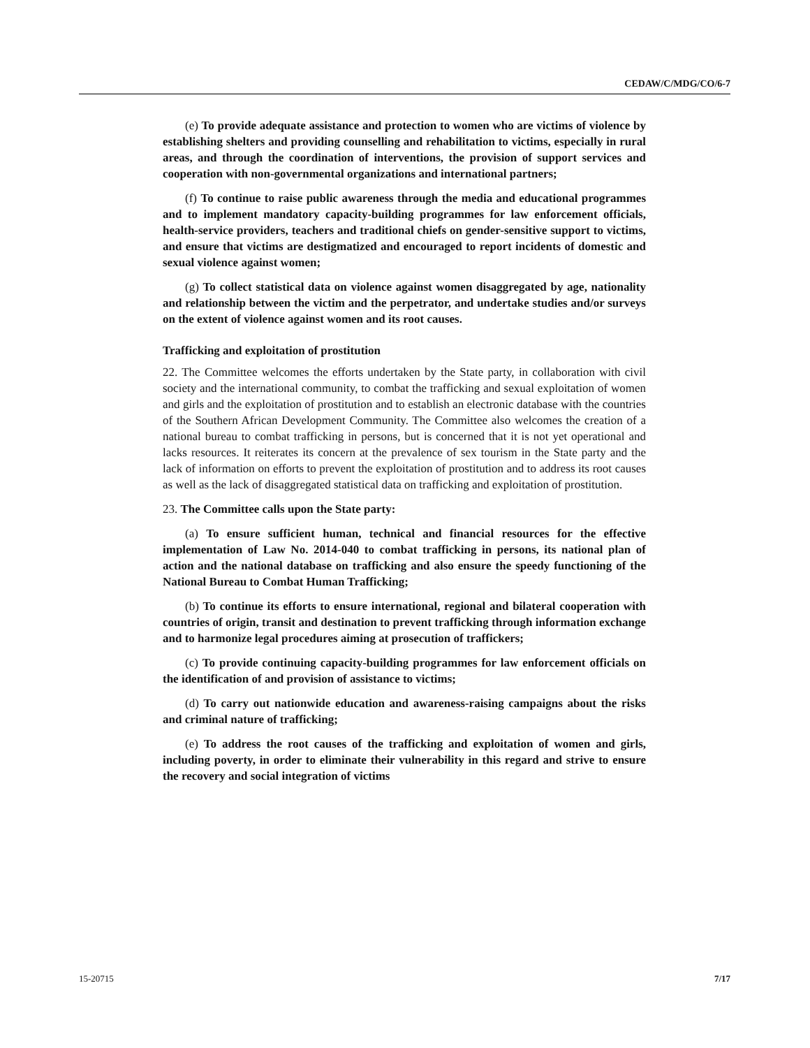CEDAW/C/MDG/CO/6-7
(e) To provide adequate assistance and protection to women who are victims of violence by establishing shelters and providing counselling and rehabilitation to victims, especially in rural areas, and through the coordination of interventions, the provision of support services and cooperation with non-governmental organizations and international partners;
(f) To continue to raise public awareness through the media and educational programmes and to implement mandatory capacity-building programmes for law enforcement officials, health-service providers, teachers and traditional chiefs on gender-sensitive support to victims, and ensure that victims are destigmatized and encouraged to report incidents of domestic and sexual violence against women;
(g) To collect statistical data on violence against women disaggregated by age, nationality and relationship between the victim and the perpetrator, and undertake studies and/or surveys on the extent of violence against women and its root causes.
Trafficking and exploitation of prostitution
22. The Committee welcomes the efforts undertaken by the State party, in collaboration with civil society and the international community, to combat the trafficking and sexual exploitation of women and girls and the exploitation of prostitution and to establish an electronic database with the countries of the Southern African Development Community. The Committee also welcomes the creation of a national bureau to combat trafficking in persons, but is concerned that it is not yet operational and lacks resources. It reiterates its concern at the prevalence of sex tourism in the State party and the lack of information on efforts to prevent the exploitation of prostitution and to address its root causes as well as the lack of disaggregated statistical data on trafficking and exploitation of prostitution.
23. The Committee calls upon the State party:
(a) To ensure sufficient human, technical and financial resources for the effective implementation of Law No. 2014-040 to combat trafficking in persons, its national plan of action and the national database on trafficking and also ensure the speedy functioning of the National Bureau to Combat Human Trafficking;
(b) To continue its efforts to ensure international, regional and bilateral cooperation with countries of origin, transit and destination to prevent trafficking through information exchange and to harmonize legal procedures aiming at prosecution of traffickers;
(c) To provide continuing capacity-building programmes for law enforcement officials on the identification of and provision of assistance to victims;
(d) To carry out nationwide education and awareness-raising campaigns about the risks and criminal nature of trafficking;
(e) To address the root causes of the trafficking and exploitation of women and girls, including poverty, in order to eliminate their vulnerability in this regard and strive to ensure the recovery and social integration of victims
15-20715 7/17